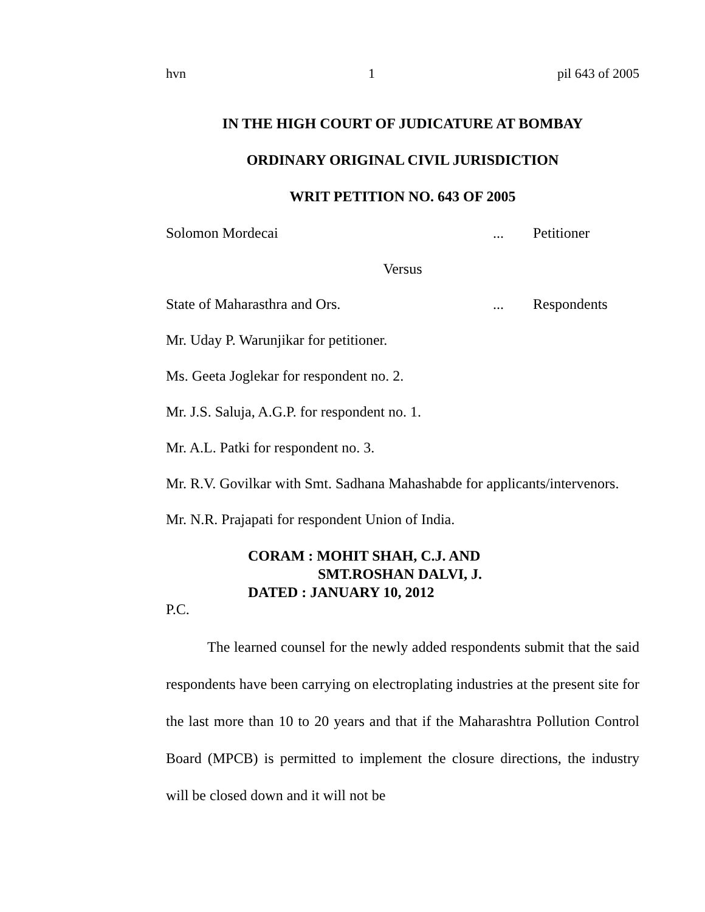hvn 1 pil 643 of 2005
IN THE HIGH COURT OF JUDICATURE AT BOMBAY
ORDINARY ORIGINAL CIVIL JURISDICTION
WRIT PETITION NO. 643 OF 2005
Solomon Mordecai... Petitioner
Versus
State of Maharasthra and Ors.... Respondents
Mr. Uday P. Warunjikar for petitioner.
Ms. Geeta Joglekar for respondent no. 2.
Mr. J.S. Saluja, A.G.P. for respondent no. 1.
Mr. A.L. Patki for respondent no. 3.
Mr. R.V. Govilkar with Smt. Sadhana Mahashabde for applicants/intervenors.
Mr. N.R. Prajapati for respondent Union of India.
CORAM : MOHIT SHAH, C.J. AND
SMT.ROSHAN DALVI, J.
DATED : JANUARY 10, 2012
P.C.
The learned counsel for the newly added respondents submit that the said respondents have been carrying on electroplating industries at the present site for the last more than 10 to 20 years and that if the Maharashtra Pollution Control Board (MPCB) is permitted to implement the closure directions, the industry will be closed down and it will not be